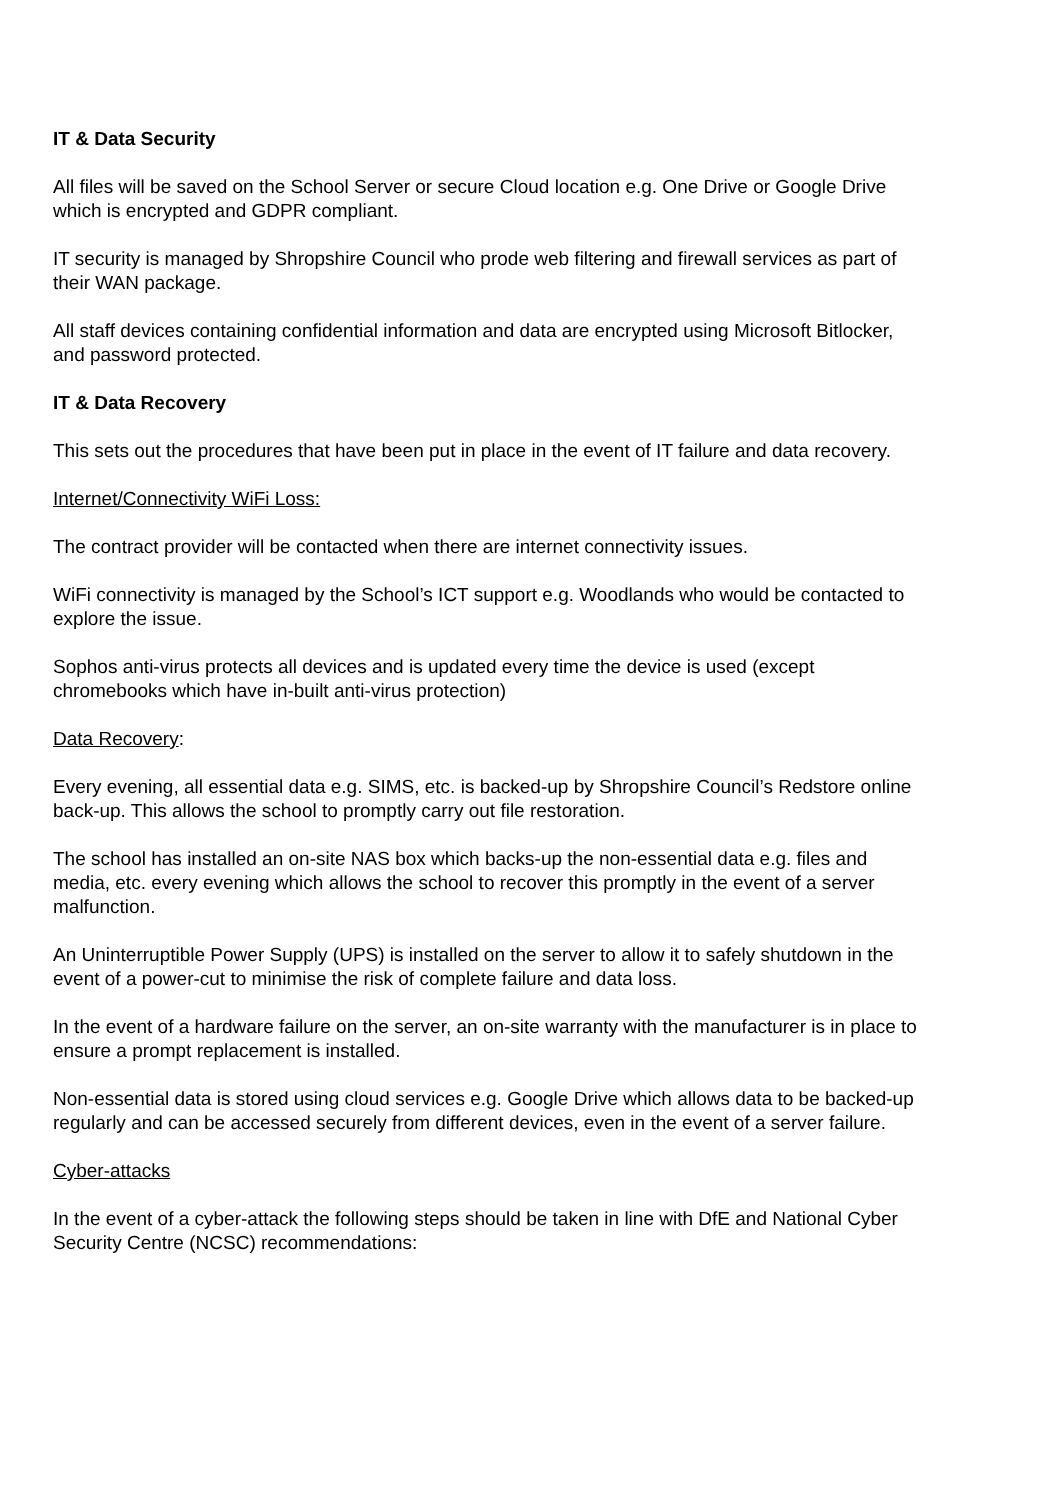IT & Data Security
All files will be saved on the School Server or secure Cloud location e.g. One Drive or Google Drive which is encrypted and GDPR compliant.
IT security is managed by Shropshire Council who prode web filtering and firewall services as part of their WAN package.
All staff devices containing confidential information and data are encrypted using Microsoft Bitlocker, and password protected.
IT & Data Recovery
This sets out the procedures that have been put in place in the event of IT failure and data recovery.
Internet/Connectivity WiFi Loss:
The contract provider will be contacted when there are internet connectivity issues.
WiFi connectivity is managed by the School’s ICT support e.g. Woodlands who would be contacted to explore the issue.
Sophos anti-virus protects all devices and is updated every time the device is used (except chromebooks which have in-built anti-virus protection)
Data Recovery:
Every evening, all essential data e.g. SIMS, etc. is backed-up by Shropshire Council’s Redstore online back-up. This allows the school to promptly carry out file restoration.
The school has installed an on-site NAS box which backs-up the non-essential data e.g. files and media, etc. every evening which allows the school to recover this promptly in the event of a server malfunction.
An Uninterruptible Power Supply (UPS) is installed on the server to allow it to safely shutdown in the event of a power-cut to minimise the risk of complete failure and data loss.
In the event of a hardware failure on the server, an on-site warranty with the manufacturer is in place to ensure a prompt replacement is installed.
Non-essential data is stored using cloud services e.g. Google Drive which allows data to be backed-up regularly and can be accessed securely from different devices, even in the event of a server failure.
Cyber-attacks
In the event of a cyber-attack the following steps should be taken in line with DfE and National Cyber Security Centre (NCSC) recommendations: